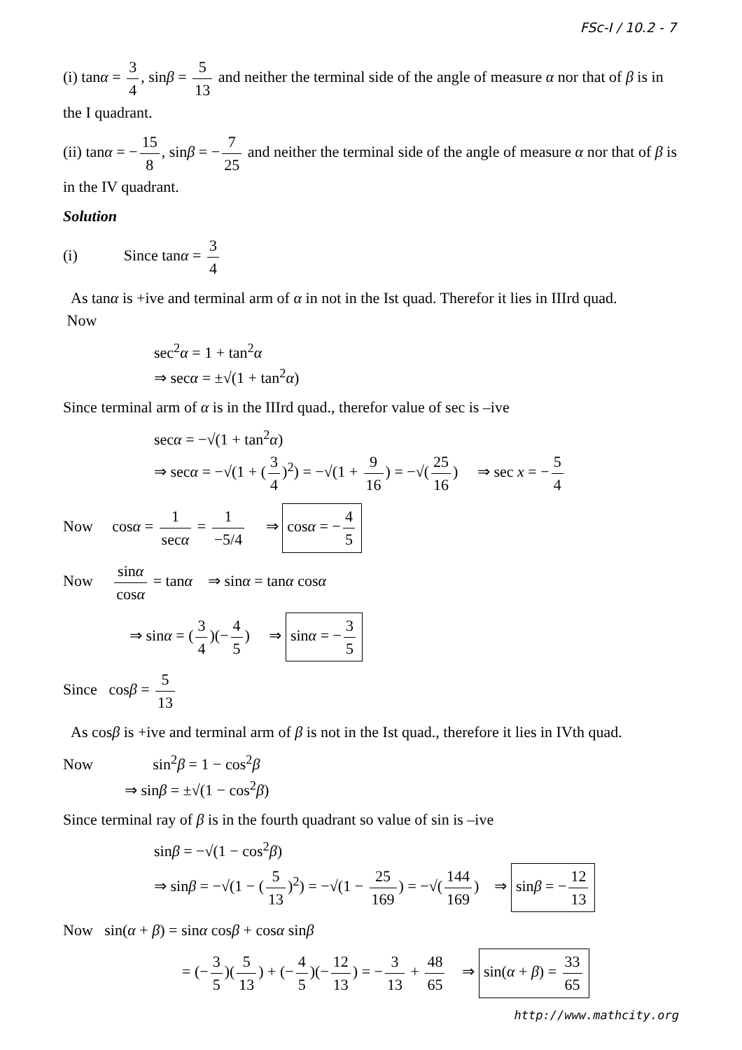FSc-I / 10.2 - 7
(i) tanα = 3 4, sinβ = 5 13 and neither the terminal side of the angle of measure α nor that of β is in the I quadrant.
(ii) tanα = − 15 8, sinβ = − 7 25 and neither the terminal side of the angle of measure α nor that of β is in the IV quadrant.
Solution
(i) Since tanα = 3 4
As tanα is +ive and terminal arm of α in not in the Ist quad. Therefor it lies in IIIrd quad.
Now
sec<sup>2</sup>α = 1 + tan<sup>2</sup>α
⇒ secα = ±√(1 + tan<sup>2</sup>α)
Since terminal arm of α is in the IIIrd quad., therefor value of sec is –ive
secα = −√(1 + tan<sup>2</sup>α)
⇒ secα = −√(1 + (3 4)<sup>2</sup>) = −√(1 + 9 16) = −√(25 16) ⇒ sec x = − 5 4
Now cosα = 1 secα = 1 −5/4 ⇒ cosα = − 4 5
Now sinα cosα = tanα ⇒ sinα = tanα cosα
⇒ sinα = (3 4)(− 4 5) ⇒ sinα = − 3 5
Since cosβ = 5 13
As cosβ is +ive and terminal arm of β is not in the Ist quad., therefore it lies in IVth quad.
Now sin<sup>2</sup>β = 1 − cos<sup>2</sup>β
⇒ sinβ = ±√(1 − cos<sup>2</sup>β)
Since terminal ray of β is in the fourth quadrant so value of sin is –ive
sinβ = −√(1 − cos<sup>2</sup>β)
⇒ sinβ = −√(1 − (5 13)<sup>2</sup>) = −√(1 − 25 169) = −√(144 169) ⇒ sinβ = − 12 13
Now sin(α + β) = sinα cosβ + cosα sinβ
= (− 3 5)(5 13) + (− 4 5)(− 12 13) = − 3 13 + 48 65 ⇒ sin(α + β) = 33 65
http://www.mathcity.org